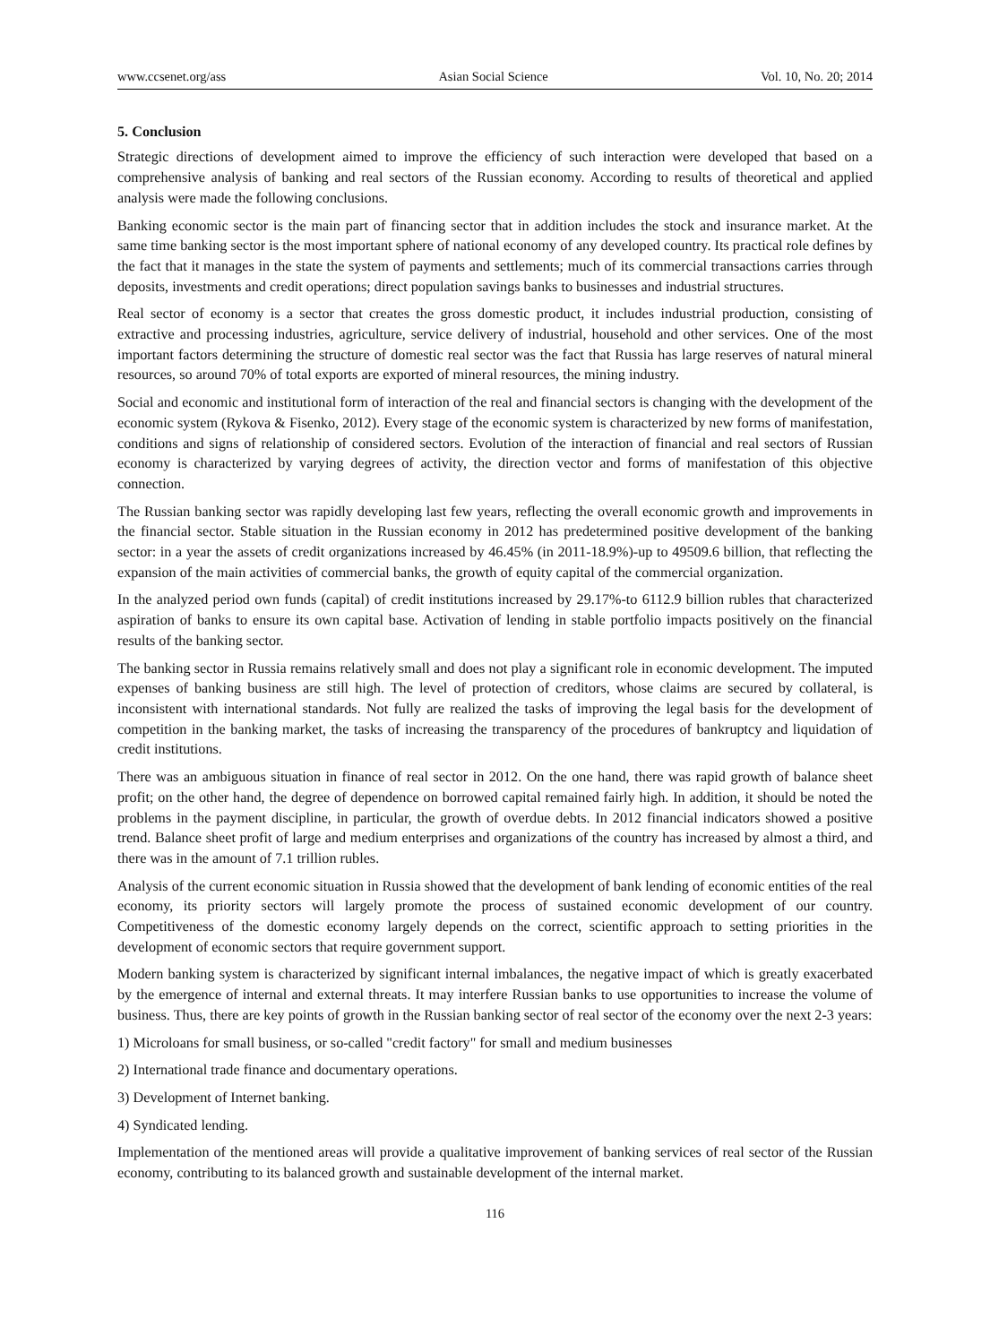www.ccsenet.org/ass Asian Social Science Vol. 10, No. 20; 2014
5. Conclusion
Strategic directions of development aimed to improve the efficiency of such interaction were developed that based on a comprehensive analysis of banking and real sectors of the Russian economy. According to results of theoretical and applied analysis were made the following conclusions.
Banking economic sector is the main part of financing sector that in addition includes the stock and insurance market. At the same time banking sector is the most important sphere of national economy of any developed country. Its practical role defines by the fact that it manages in the state the system of payments and settlements; much of its commercial transactions carries through deposits, investments and credit operations; direct population savings banks to businesses and industrial structures.
Real sector of economy is a sector that creates the gross domestic product, it includes industrial production, consisting of extractive and processing industries, agriculture, service delivery of industrial, household and other services. One of the most important factors determining the structure of domestic real sector was the fact that Russia has large reserves of natural mineral resources, so around 70% of total exports are exported of mineral resources, the mining industry.
Social and economic and institutional form of interaction of the real and financial sectors is changing with the development of the economic system (Rykova & Fisenko, 2012). Every stage of the economic system is characterized by new forms of manifestation, conditions and signs of relationship of considered sectors. Evolution of the interaction of financial and real sectors of Russian economy is characterized by varying degrees of activity, the direction vector and forms of manifestation of this objective connection.
The Russian banking sector was rapidly developing last few years, reflecting the overall economic growth and improvements in the financial sector. Stable situation in the Russian economy in 2012 has predetermined positive development of the banking sector: in a year the assets of credit organizations increased by 46.45% (in 2011-18.9%)-up to 49509.6 billion, that reflecting the expansion of the main activities of commercial banks, the growth of equity capital of the commercial organization.
In the analyzed period own funds (capital) of credit institutions increased by 29.17%-to 6112.9 billion rubles that characterized aspiration of banks to ensure its own capital base. Activation of lending in stable portfolio impacts positively on the financial results of the banking sector.
The banking sector in Russia remains relatively small and does not play a significant role in economic development. The imputed expenses of banking business are still high. The level of protection of creditors, whose claims are secured by collateral, is inconsistent with international standards. Not fully are realized the tasks of improving the legal basis for the development of competition in the banking market, the tasks of increasing the transparency of the procedures of bankruptcy and liquidation of credit institutions.
There was an ambiguous situation in finance of real sector in 2012. On the one hand, there was rapid growth of balance sheet profit; on the other hand, the degree of dependence on borrowed capital remained fairly high. In addition, it should be noted the problems in the payment discipline, in particular, the growth of overdue debts. In 2012 financial indicators showed a positive trend. Balance sheet profit of large and medium enterprises and organizations of the country has increased by almost a third, and there was in the amount of 7.1 trillion rubles.
Analysis of the current economic situation in Russia showed that the development of bank lending of economic entities of the real economy, its priority sectors will largely promote the process of sustained economic development of our country. Competitiveness of the domestic economy largely depends on the correct, scientific approach to setting priorities in the development of economic sectors that require government support.
Modern banking system is characterized by significant internal imbalances, the negative impact of which is greatly exacerbated by the emergence of internal and external threats. It may interfere Russian banks to use opportunities to increase the volume of business. Thus, there are key points of growth in the Russian banking sector of real sector of the economy over the next 2-3 years:
1) Microloans for small business, or so-called "credit factory" for small and medium businesses
2) International trade finance and documentary operations.
3) Development of Internet banking.
4) Syndicated lending.
Implementation of the mentioned areas will provide a qualitative improvement of banking services of real sector of the Russian economy, contributing to its balanced growth and sustainable development of the internal market.
116